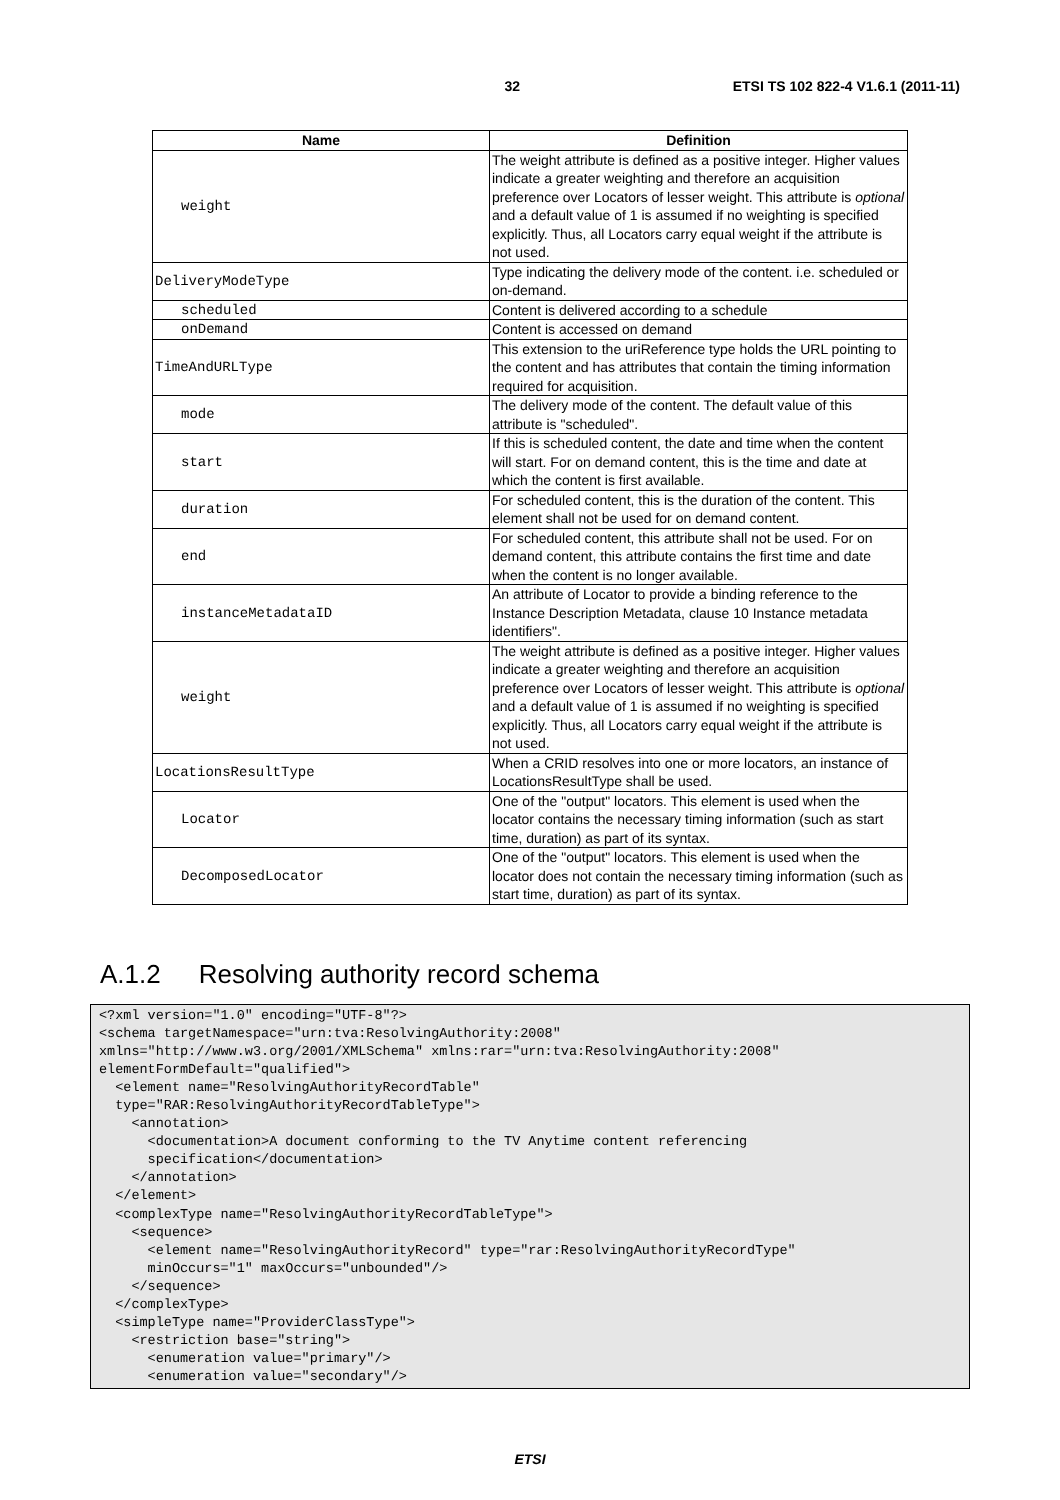32 ETSI TS 102 822-4 V1.6.1 (2011-11)
| Name | Definition |
| --- | --- |
| weight | The weight attribute is defined as a positive integer. Higher values indicate a greater weighting and therefore an acquisition preference over Locators of lesser weight. This attribute is optional and a default value of 1 is assumed if no weighting is specified explicitly. Thus, all Locators carry equal weight if the attribute is not used. |
| DeliveryModeType | Type indicating the delivery mode of the content. i.e. scheduled or on-demand. |
| scheduled | Content is delivered according to a schedule |
| onDemand | Content is accessed on demand |
| TimeAndURLType | This extension to the uriReference type holds the URL pointing to the content and has attributes that contain the timing information required for acquisition. |
| mode | The delivery mode of the content. The default value of this attribute is "scheduled". |
| start | If this is scheduled content, the date and time when the content will start. For on demand content, this is the time and date at which the content is first available. |
| duration | For scheduled content, this is the duration of the content. This element shall not be used for on demand content. |
| end | For scheduled content, this attribute shall not be used. For on demand content, this attribute contains the first time and date when the content is no longer available. |
| instanceMetadataID | An attribute of Locator to provide a binding reference to the Instance Description Metadata, clause 10 Instance metadata identifiers". |
| weight | The weight attribute is defined as a positive integer. Higher values indicate a greater weighting and therefore an acquisition preference over Locators of lesser weight. This attribute is optional and a default value of 1 is assumed if no weighting is specified explicitly. Thus, all Locators carry equal weight if the attribute is not used. |
| LocationsResultType | When a CRID resolves into one or more locators, an instance of LocationsResultType shall be used. |
| Locator | One of the "output" locators. This element is used when the locator contains the necessary timing information (such as start time, duration) as part of its syntax. |
| DecomposedLocator | One of the "output" locators. This element is used when the locator does not contain the necessary timing information (such as start time, duration) as part of its syntax. |
A.1.2 Resolving authority record schema
<?xml version="1.0" encoding="UTF-8"?>
<schema targetNamespace="urn:tva:ResolvingAuthority:2008"
xmlns="http://www.w3.org/2001/XMLSchema" xmlns:rar="urn:tva:ResolvingAuthority:2008"
elementFormDefault="qualified">
  <element name="ResolvingAuthorityRecordTable"
  type="RAR:ResolvingAuthorityRecordTableType">
    <annotation>
      <documentation>A document conforming to the TV Anytime content referencing
      specification</documentation>
    </annotation>
  </element>
  <complexType name="ResolvingAuthorityRecordTableType">
    <sequence>
      <element name="ResolvingAuthorityRecord" type="rar:ResolvingAuthorityRecordType"
      minOccurs="1" maxOccurs="unbounded"/>
    </sequence>
  </complexType>
  <simpleType name="ProviderClassType">
    <restriction base="string">
      <enumeration value="primary"/>
      <enumeration value="secondary"/>
ETSI